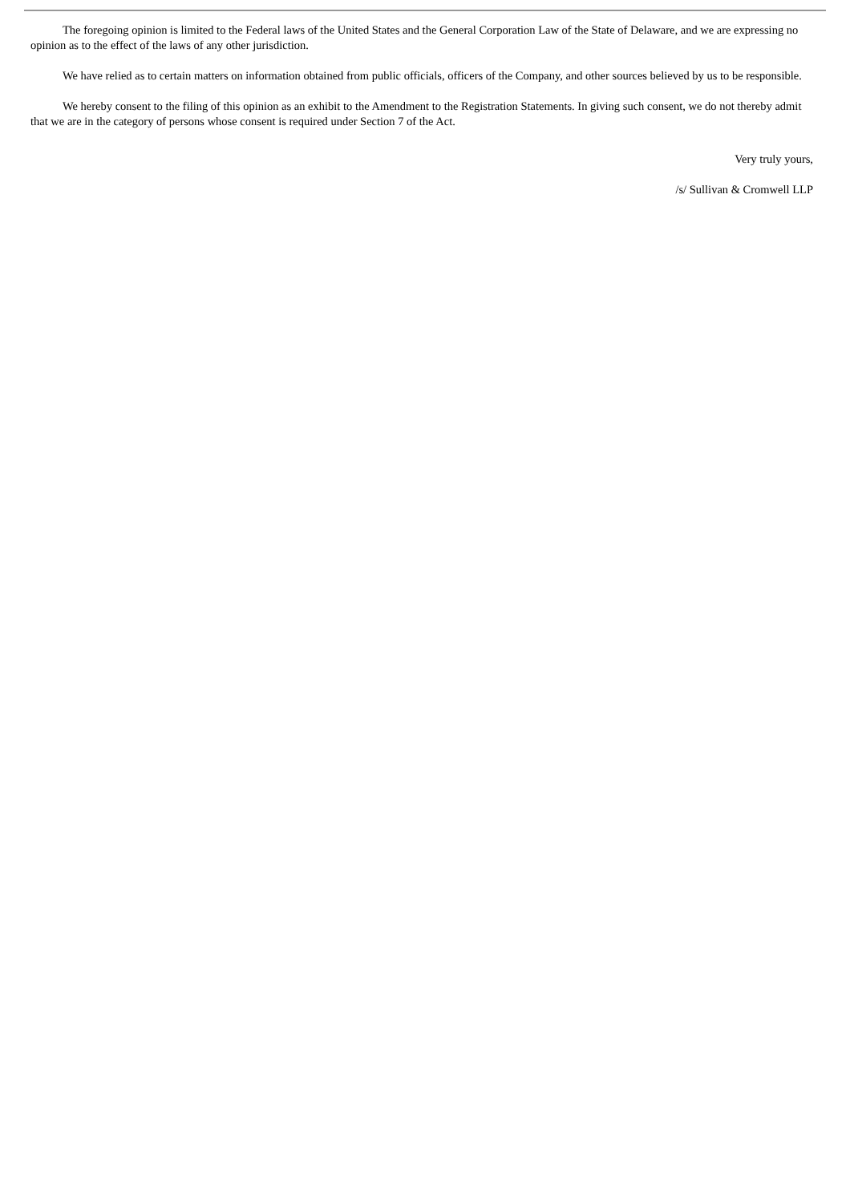The foregoing opinion is limited to the Federal laws of the United States and the General Corporation Law of the State of Delaware, and we are expressing no opinion as to the effect of the laws of any other jurisdiction.
We have relied as to certain matters on information obtained from public officials, officers of the Company, and other sources believed by us to be responsible.
We hereby consent to the filing of this opinion as an exhibit to the Amendment to the Registration Statements. In giving such consent, we do not thereby admit that we are in the category of persons whose consent is required under Section 7 of the Act.
Very truly yours,
/s/ Sullivan & Cromwell LLP